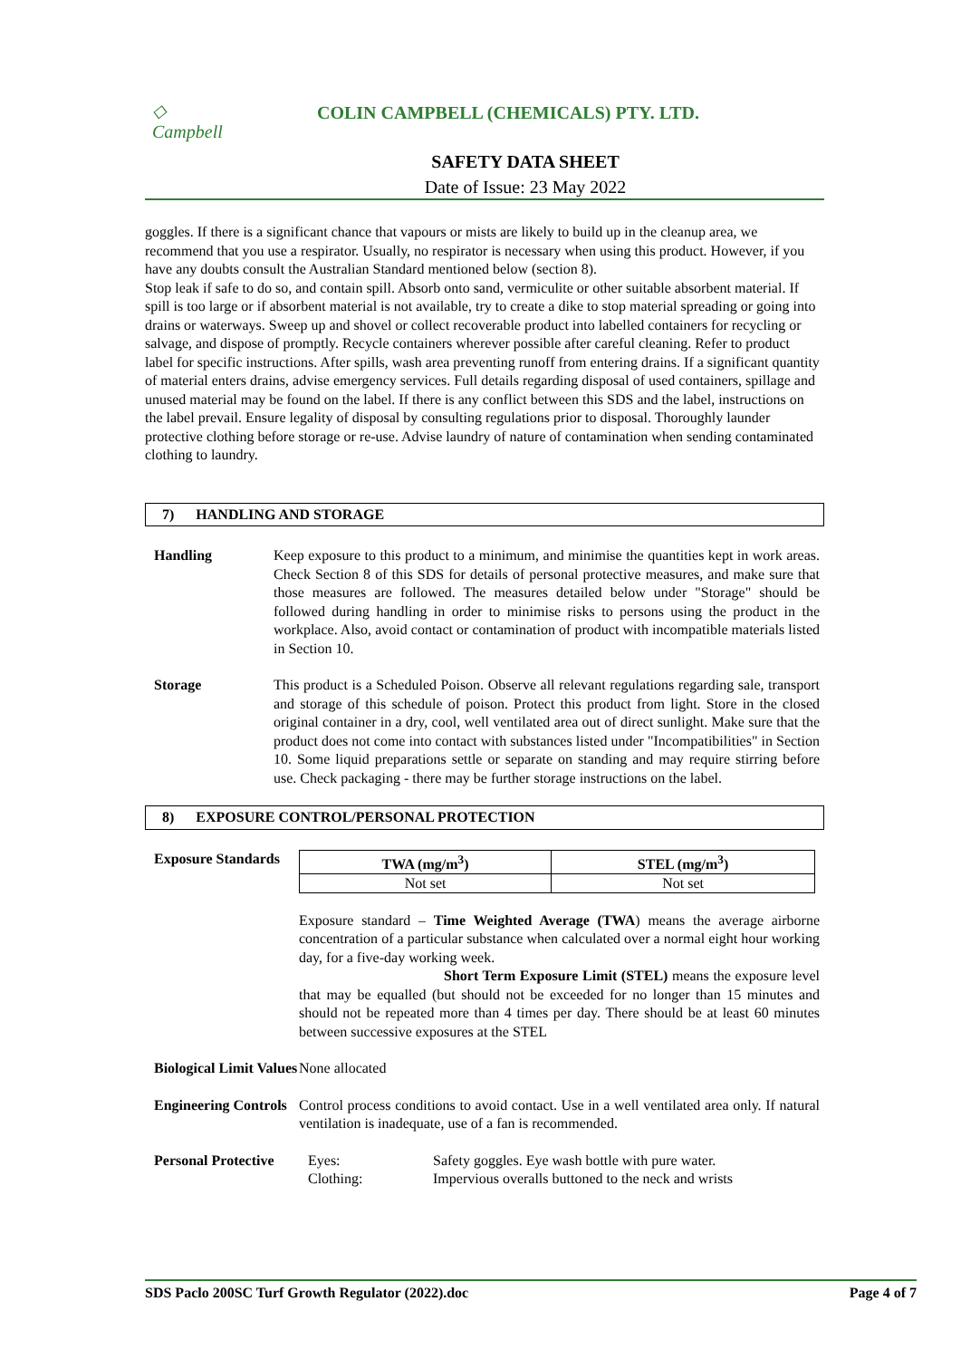◇
Campbell
COLIN CAMPBELL (CHEMICALS) PTY. LTD.
SAFETY DATA SHEET
Date of Issue: 23 May 2022
goggles. If there is a significant chance that vapours or mists are likely to build up in the cleanup area, we recommend that you use a respirator. Usually, no respirator is necessary when using this product. However, if you have any doubts consult the Australian Standard mentioned below (section 8).
Stop leak if safe to do so, and contain spill. Absorb onto sand, vermiculite or other suitable absorbent material. If spill is too large or if absorbent material is not available, try to create a dike to stop material spreading or going into drains or waterways. Sweep up and shovel or collect recoverable product into labelled containers for recycling or salvage, and dispose of promptly. Recycle containers wherever possible after careful cleaning. Refer to product label for specific instructions. After spills, wash area preventing runoff from entering drains. If a significant quantity of material enters drains, advise emergency services. Full details regarding disposal of used containers, spillage and unused material may be found on the label. If there is any conflict between this SDS and the label, instructions on the label prevail. Ensure legality of disposal by consulting regulations prior to disposal. Thoroughly launder protective clothing before storage or re-use. Advise laundry of nature of contamination when sending contaminated clothing to laundry.
7) HANDLING AND STORAGE
Handling Keep exposure to this product to a minimum, and minimise the quantities kept in work areas. Check Section 8 of this SDS for details of personal protective measures, and make sure that those measures are followed. The measures detailed below under "Storage" should be followed during handling in order to minimise risks to persons using the product in the workplace. Also, avoid contact or contamination of product with incompatible materials listed in Section 10.
Storage This product is a Scheduled Poison. Observe all relevant regulations regarding sale, transport and storage of this schedule of poison. Protect this product from light. Store in the closed original container in a dry, cool, well ventilated area out of direct sunlight. Make sure that the product does not come into contact with substances listed under "Incompatibilities" in Section 10. Some liquid preparations settle or separate on standing and may require stirring before use. Check packaging - there may be further storage instructions on the label.
8) EXPOSURE CONTROL/PERSONAL PROTECTION
Exposure Standards
| TWA (mg/m<sup>3</sup>) | STEL (mg/m<sup>3</sup>) |
| --- | --- |
| Not set | Not set |
Exposure standard – Time Weighted Average (TWA) means the average airborne concentration of a particular substance when calculated over a normal eight hour working day, for a five-day working week.
Short Term Exposure Limit (STEL) means the exposure level that may be equalled (but should not be exceeded for no longer than 15 minutes and should not be repeated more than 4 times per day. There should be at least 60 minutes between successive exposures at the STEL
Biological Limit Values
None allocated
Engineering Controls
Control process conditions to avoid contact. Use in a well ventilated area only. If natural ventilation is inadequate, use of a fan is recommended.
Personal Protective
Eyes:
Clothing:
Safety goggles. Eye wash bottle with pure water.
Impervious overalls buttoned to the neck and wrists
SDS Paclo 200SC Turf Growth Regulator (2022).doc Page 4 of 7